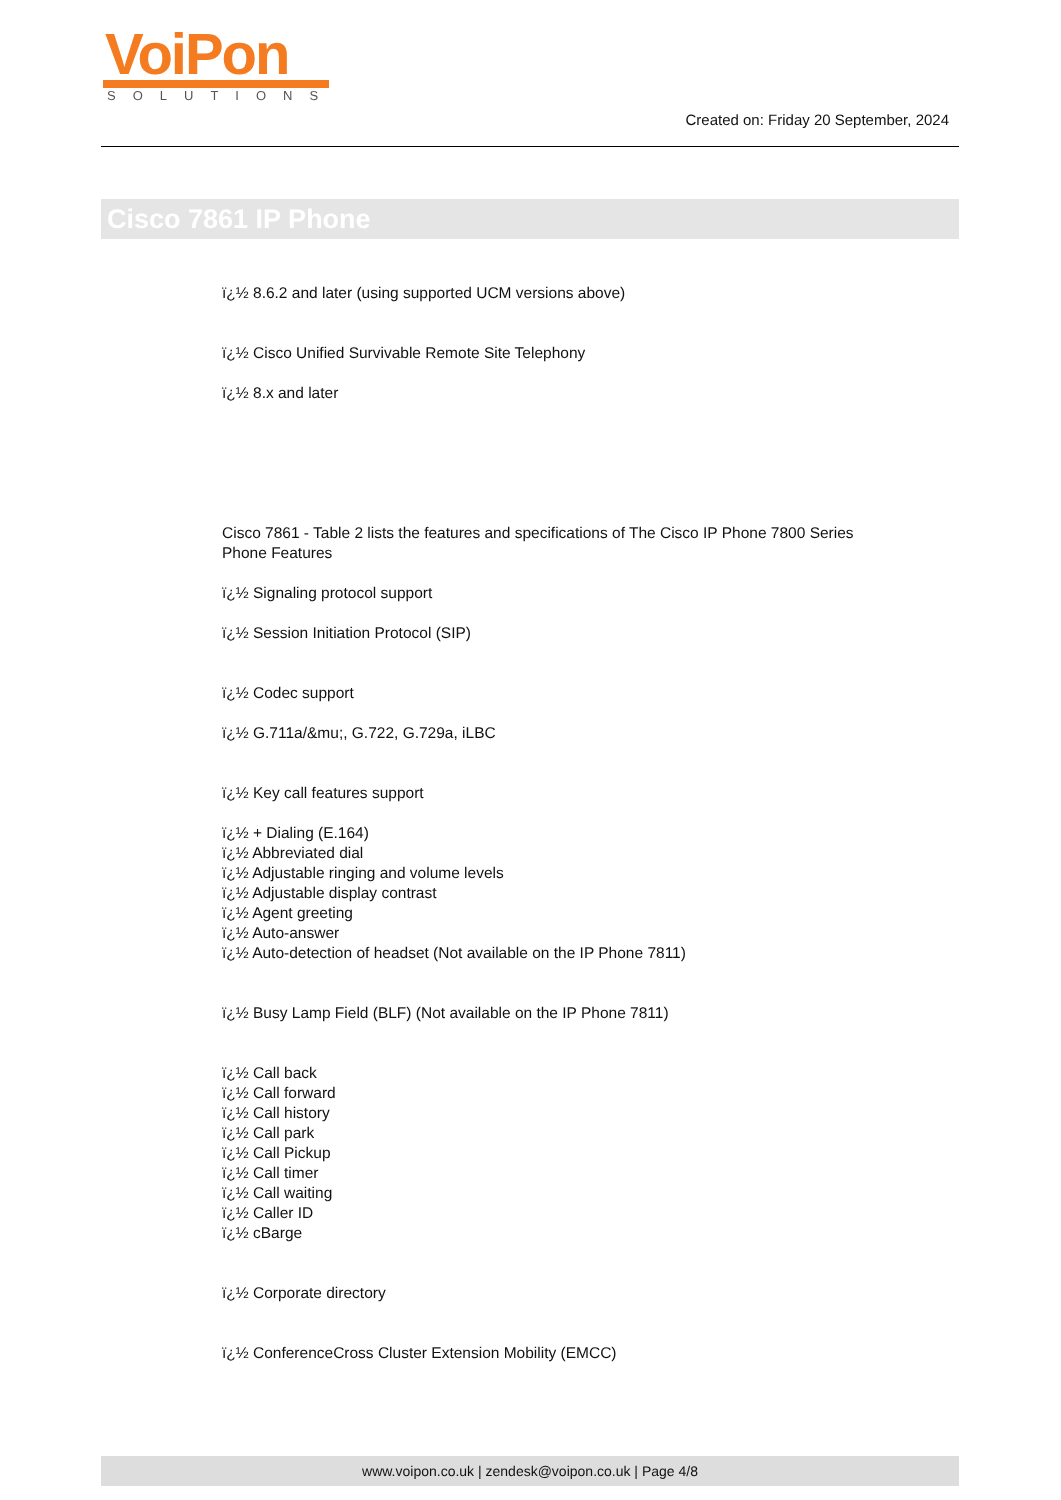VoiPon
SOLUTIONS
Created on: Friday 20 September, 2024
Cisco 7861 IP Phone
ï¿½ 8.6.2 and later (using supported UCM versions above)
ï¿½ Cisco Unified Survivable Remote Site Telephony
ï¿½ 8.x and later
Cisco 7861 - Table 2 lists the features and specifications of The Cisco IP Phone 7800 Series Phone Features
ï¿½ Signaling protocol support
ï¿½ Session Initiation Protocol (SIP)
ï¿½ Codec support
ï¿½ G.711a/&mu;, G.722, G.729a, iLBC
ï¿½ Key call features support
ï¿½ + Dialing (E.164)
ï¿½ Abbreviated dial
ï¿½ Adjustable ringing and volume levels
ï¿½ Adjustable display contrast
ï¿½ Agent greeting
ï¿½ Auto-answer
ï¿½ Auto-detection of headset (Not available on the IP Phone 7811)
ï¿½ Busy Lamp Field (BLF) (Not available on the IP Phone 7811)
ï¿½ Call back
ï¿½ Call forward
ï¿½ Call history
ï¿½ Call park
ï¿½ Call Pickup
ï¿½ Call timer
ï¿½ Call waiting
ï¿½ Caller ID
ï¿½ cBarge
ï¿½ Corporate directory
ï¿½ ConferenceCross Cluster Extension Mobility (EMCC)
www.voipon.co.uk | zendesk@voipon.co.uk | Page 4/8